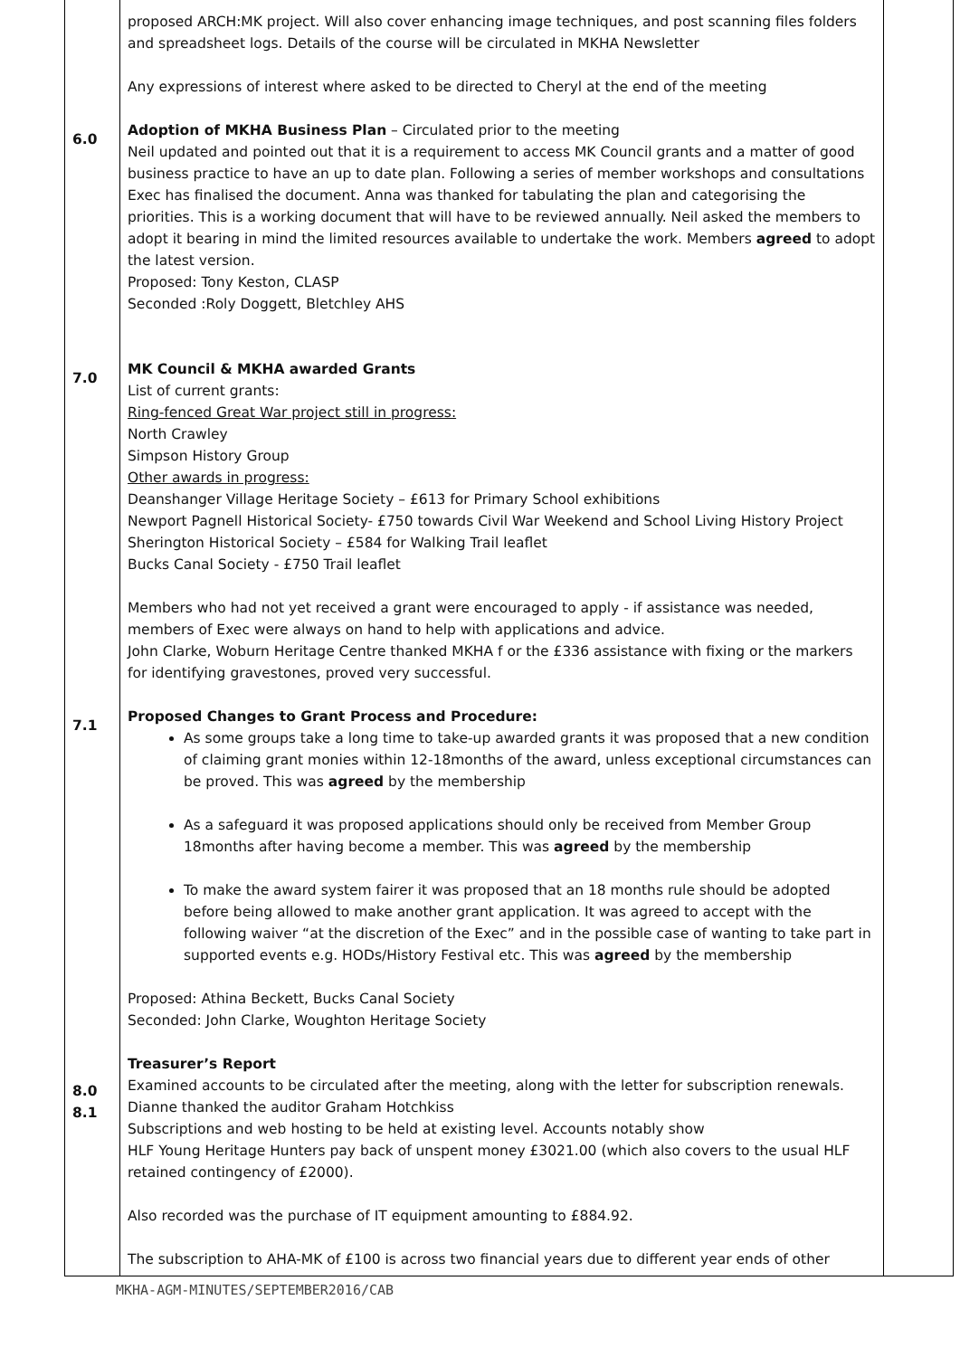| 6.0 7.0 7.1 8.0 8.1 | proposed ARCH:MK project. Will also cover enhancing image techniques, and post scanning files folders and spreadsheet logs. Details of the course will be circulated in MKHA Newsletter Any expressions of interest where asked to be directed to Cheryl at the end of the meeting Adoption of MKHA Business Plan – Circulated prior to the meeting Neil updated and pointed out that it is a requirement to access MK Council grants and a matter of good business practice to have an up to date plan. Following a series of member workshops and consultations Exec has finalised the document. Anna was thanked for tabulating the plan and categorising the priorities. This is a working document that will have to be reviewed annually. Neil asked the members to adopt it bearing in mind the limited resources available to undertake the work. Members agreed to adopt the latest version. Proposed: Tony Keston, CLASP Seconded :Roly Doggett, Bletchley AHS MK Council & MKHA awarded Grants List of current grants: Ring-fenced Great War project still in progress: North Crawley Simpson History Group Other awards in progress: Deanshanger Village Heritage Society – £613 for Primary School exhibitions Newport Pagnell Historical Society- £750 towards Civil War Weekend and School Living History Project Sherington Historical Society – £584 for Walking Trail leaflet Bucks Canal Society - £750 Trail leaflet Members who had not yet received a grant were encouraged to apply - if assistance was needed, members of Exec were always on hand to help with applications and advice. John Clarke, Woburn Heritage Centre thanked MKHA f or the £336 assistance with fixing or the markers for identifying gravestones, proved very successful. Proposed Changes to Grant Process and Procedure: As some groups take a long time to take-up awarded grants it was proposed that a new condition of claiming grant monies within 12-18months of the award, unless exceptional circumstances can be proved. This was agreed by the membership As a safeguard it was proposed applications should only be received from Member Group 18months after having become a member. This was agreed by the membership To make the award system fairer it was proposed that an 18 months rule should be adopted before being allowed to make another grant application. It was agreed to accept with the following waiver “at the discretion of the Exec” and in the possible case of wanting to take part in supported events e.g. HODs/History Festival etc. This was agreed by the membership Proposed: Athina Beckett, Bucks Canal Society Seconded: John Clarke, Woughton Heritage Society Treasurer’s Report Examined accounts to be circulated after the meeting, along with the letter for subscription renewals. Dianne thanked the auditor Graham Hotchkiss Subscriptions and web hosting to be held at existing level. Accounts notably show HLF Young Heritage Hunters pay back of unspent money £3021.00 (which also covers to the usual HLF retained contingency of £2000). Also recorded was the purchase of IT equipment amounting to £884.92. The subscription to AHA-MK of £100 is across two financial years due to different year ends of other | |
MKHA-AGM-MINUTES/SEPTEMBER2016/CAB